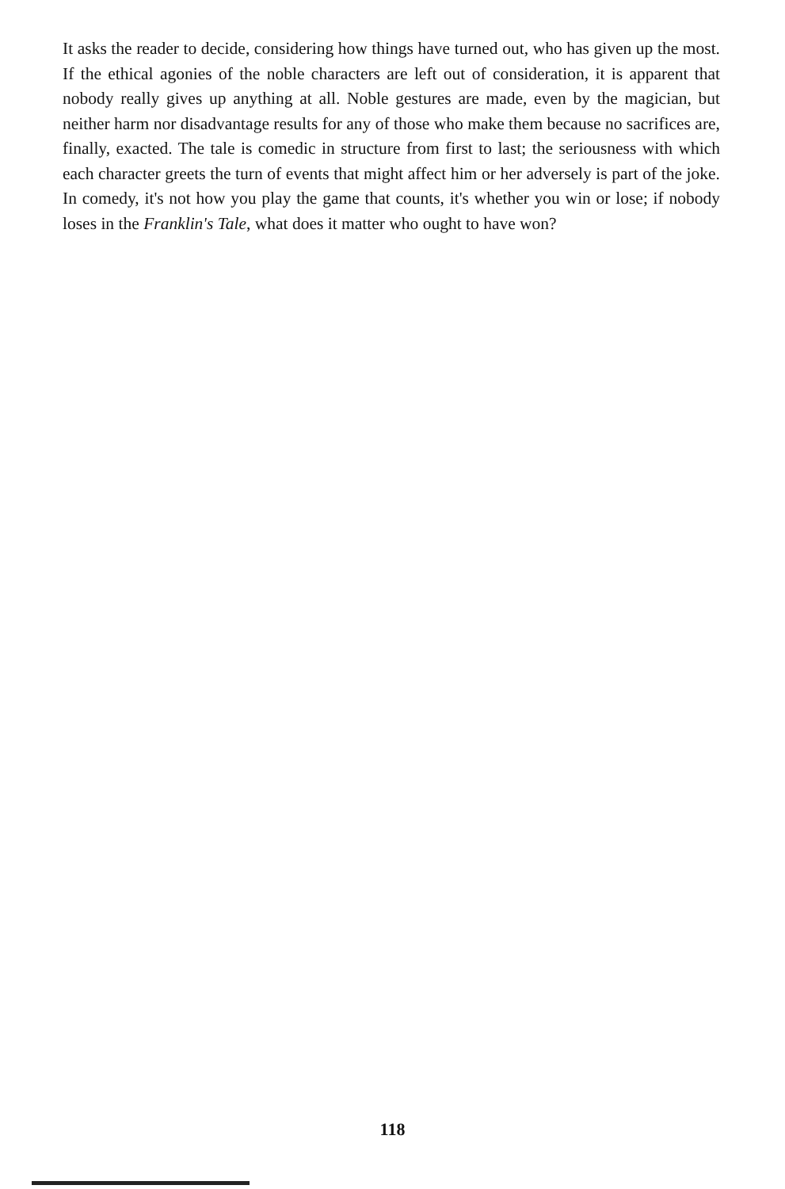It asks the reader to decide, considering how things have turned out, who has given up the most. If the ethical agonies of the noble characters are left out of consideration, it is apparent that nobody really gives up anything at all. Noble gestures are made, even by the magician, but neither harm nor disadvantage results for any of those who make them because no sacrifices are, finally, exacted. The tale is comedic in structure from first to last; the seriousness with which each character greets the turn of events that might affect him or her adversely is part of the joke. In comedy, it's not how you play the game that counts, it's whether you win or lose; if nobody loses in the Franklin's Tale, what does it matter who ought to have won?
118